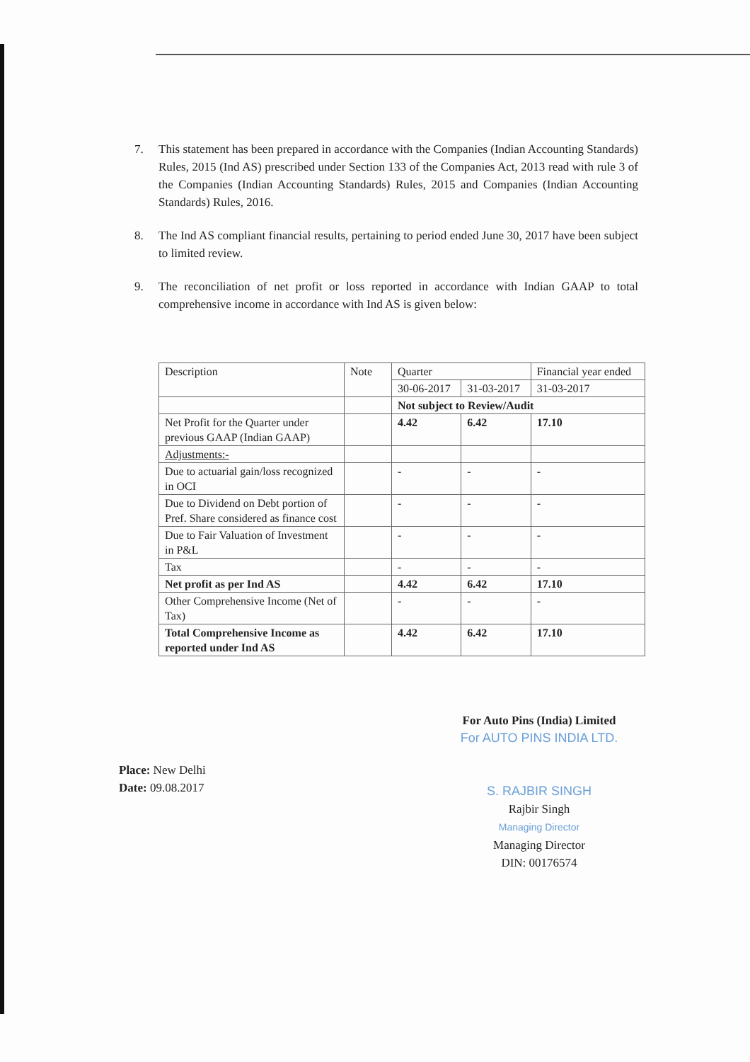7. This statement has been prepared in accordance with the Companies (Indian Accounting Standards) Rules, 2015 (Ind AS) prescribed under Section 133 of the Companies Act, 2013 read with rule 3 of the Companies (Indian Accounting Standards) Rules, 2015 and Companies (Indian Accounting Standards) Rules, 2016.
8. The Ind AS compliant financial results, pertaining to period ended June 30, 2017 have been subject to limited review.
9. The reconciliation of net profit or loss reported in accordance with Indian GAAP to total comprehensive income in accordance with Ind AS is given below:
| Description | Note | Quarter | | Financial year ended |
| | | 30-06-2017 | 31-03-2017 | 31-03-2017 |
| | | Not subject to Review/Audit | | |
| Net Profit for the Quarter under previous GAAP (Indian GAAP) | | 4.42 | 6.42 | 17.10 |
| Adjustments:- | | | | |
| Due to actuarial gain/loss recognized in OCI | | - | - | - |
| Due to Dividend on Debt portion of Pref. Share considered as finance cost | | - | - | - |
| Due to Fair Valuation of Investment in P&L | | - | - | - |
| Tax | | - | - | - |
| Net profit as per Ind AS | | 4.42 | 6.42 | 17.10 |
| Other Comprehensive Income (Net of Tax) | | - | - | - |
| Total Comprehensive Income as reported under Ind AS | | 4.42 | 6.42 | 17.10 |
Place: New Delhi
Date: 09.08.2017
For Auto Pins (India) Limited
For AUTO PINS INDIA LTD.
S. RAJBIR SINGH
Rajbir Singh
Managing Director
Managing Director
DIN: 00176574